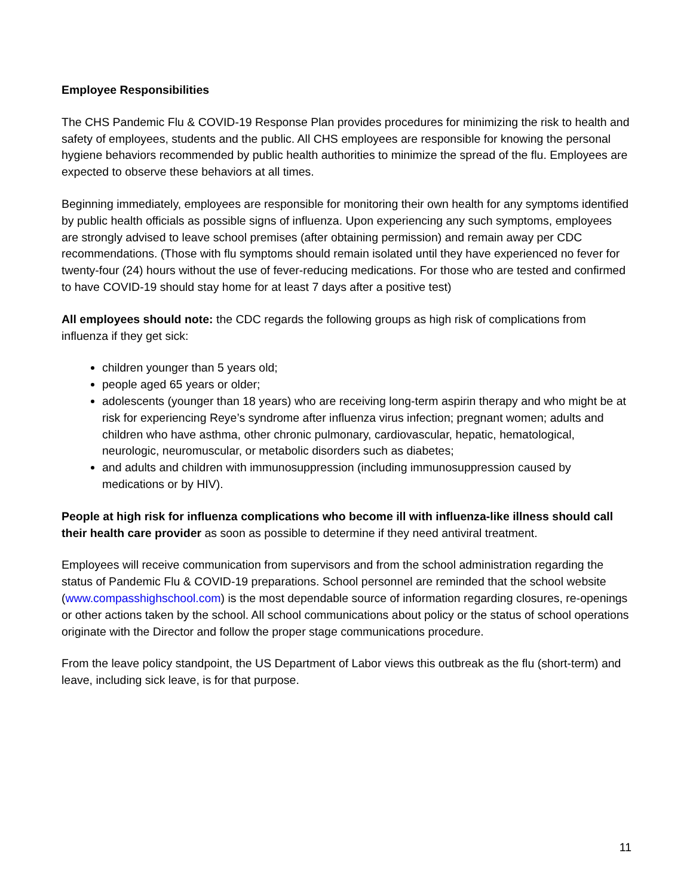Employee Responsibilities
The CHS Pandemic Flu & COVID-19 Response Plan provides procedures for minimizing the risk to health and safety of employees, students and the public. All CHS employees are responsible for knowing the personal hygiene behaviors recommended by public health authorities to minimize the spread of the flu. Employees are expected to observe these behaviors at all times.
Beginning immediately, employees are responsible for monitoring their own health for any symptoms identified by public health officials as possible signs of influenza. Upon experiencing any such symptoms, employees are strongly advised to leave school premises (after obtaining permission) and remain away per CDC recommendations. (Those with flu symptoms should remain isolated until they have experienced no fever for twenty-four (24) hours without the use of fever-reducing medications. For those who are tested and confirmed to have COVID-19 should stay home for at least 7 days after a positive test)
All employees should note: the CDC regards the following groups as high risk of complications from influenza if they get sick:
children younger than 5 years old;
people aged 65 years or older;
adolescents (younger than 18 years) who are receiving long-term aspirin therapy and who might be at risk for experiencing Reye’s syndrome after influenza virus infection; pregnant women; adults and children who have asthma, other chronic pulmonary, cardiovascular, hepatic, hematological, neurologic, neuromuscular, or metabolic disorders such as diabetes;
and adults and children with immunosuppression (including immunosuppression caused by medications or by HIV).
People at high risk for influenza complications who become ill with influenza-like illness should call their health care provider as soon as possible to determine if they need antiviral treatment.
Employees will receive communication from supervisors and from the school administration regarding the status of Pandemic Flu & COVID-19 preparations. School personnel are reminded that the school website (www.compasshighschool.com) is the most dependable source of information regarding closures, re-openings or other actions taken by the school. All school communications about policy or the status of school operations originate with the Director and follow the proper stage communications procedure.
From the leave policy standpoint, the US Department of Labor views this outbreak as the flu (short-term) and leave, including sick leave, is for that purpose.
11